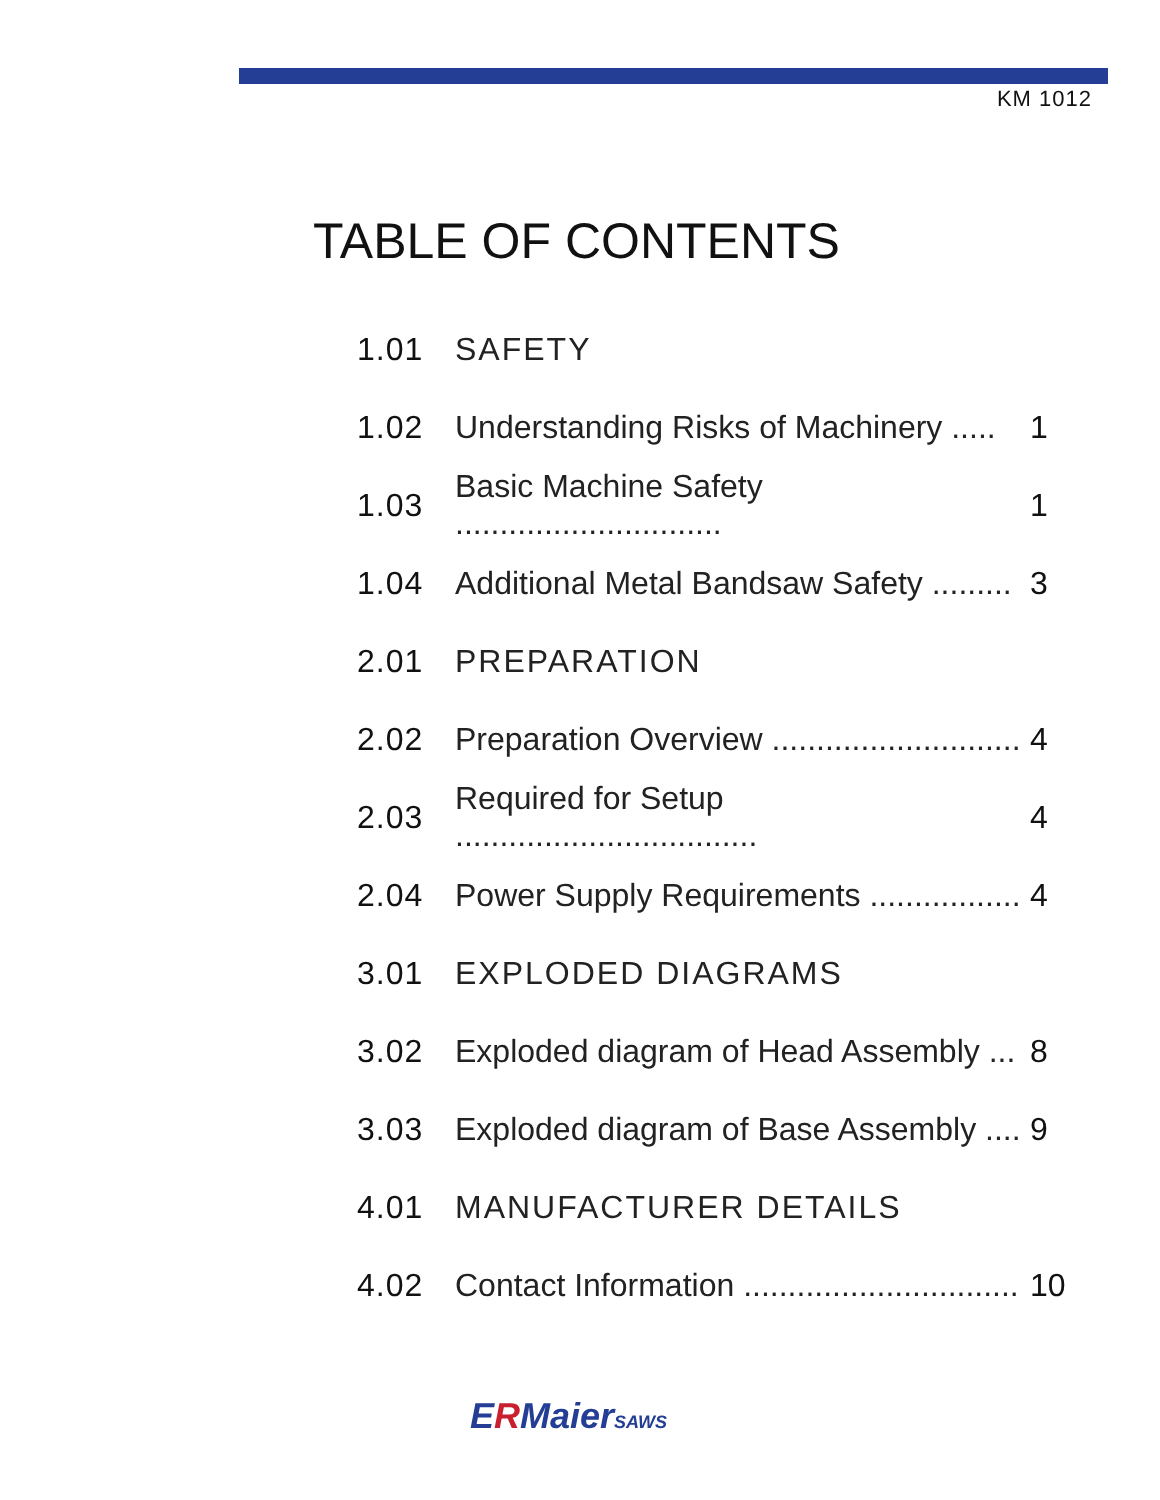KM 1012
TABLE OF CONTENTS
1.01 SAFETY
1.02
Understanding Risks of Machinery .....
1
1.03
Basic Machine Safety ..............................
1
1.04
Additional Metal Bandsaw Safety .........
3
2.01 PREPARATION
2.02
Preparation Overview ............................
4
2.03
Required for Setup ..................................
4
2.04
Power Supply Requirements .................
4
3.01 EXPLODED DIAGRAMS
3.02
Exploded diagram of Head Assembly ...
8
3.03
Exploded diagram of Base Assembly ....
9
4.01 MANUFACTURER DETAILS
4.02
Contact Information ...............................
10
ERMaierSAWS